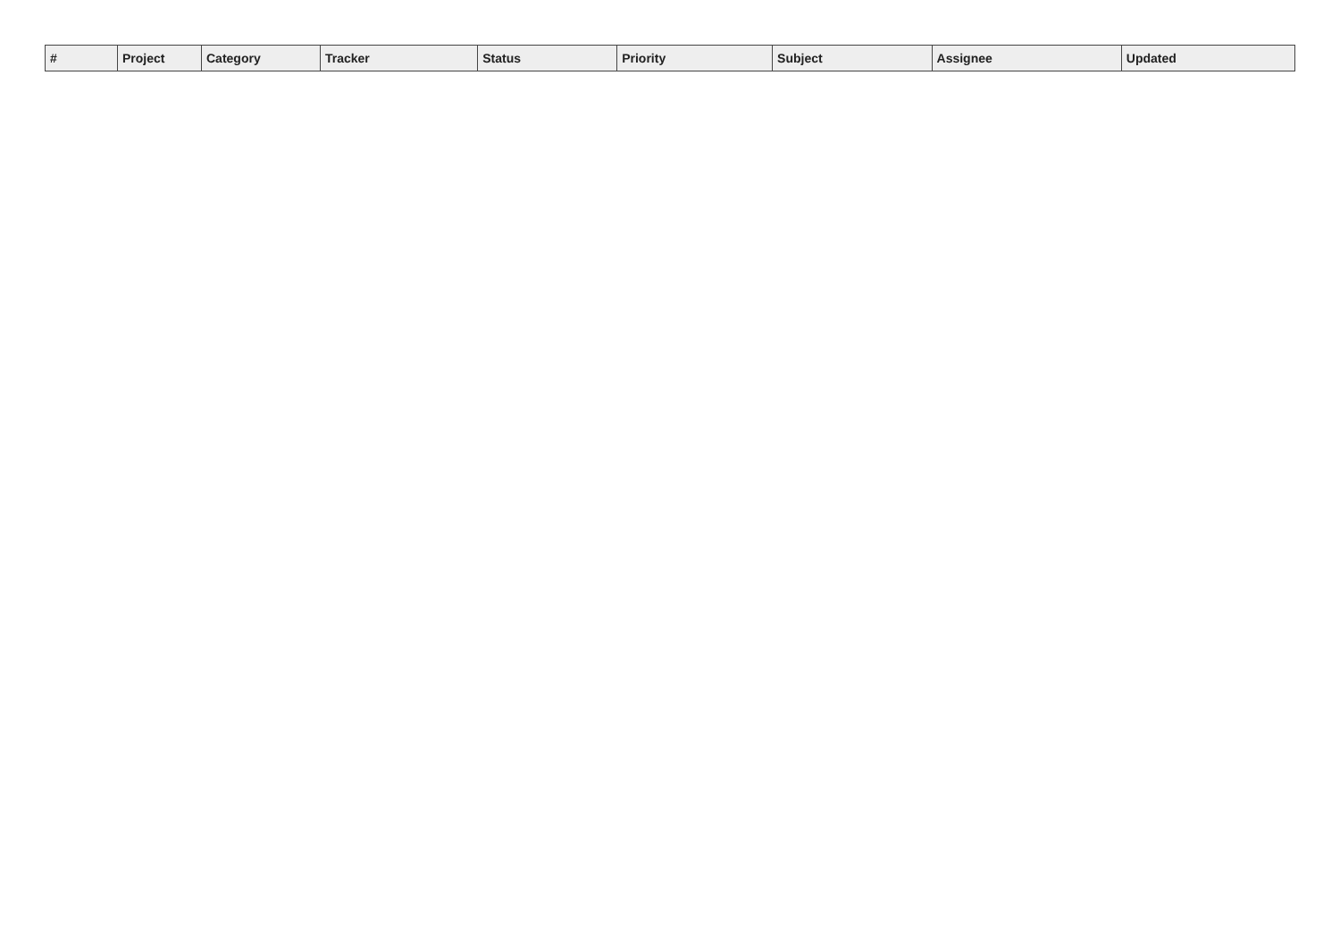| # | Project | Category | Tracker | Status | Priority | Subject | Assignee | Updated |
| --- | --- | --- | --- | --- | --- | --- | --- | --- |